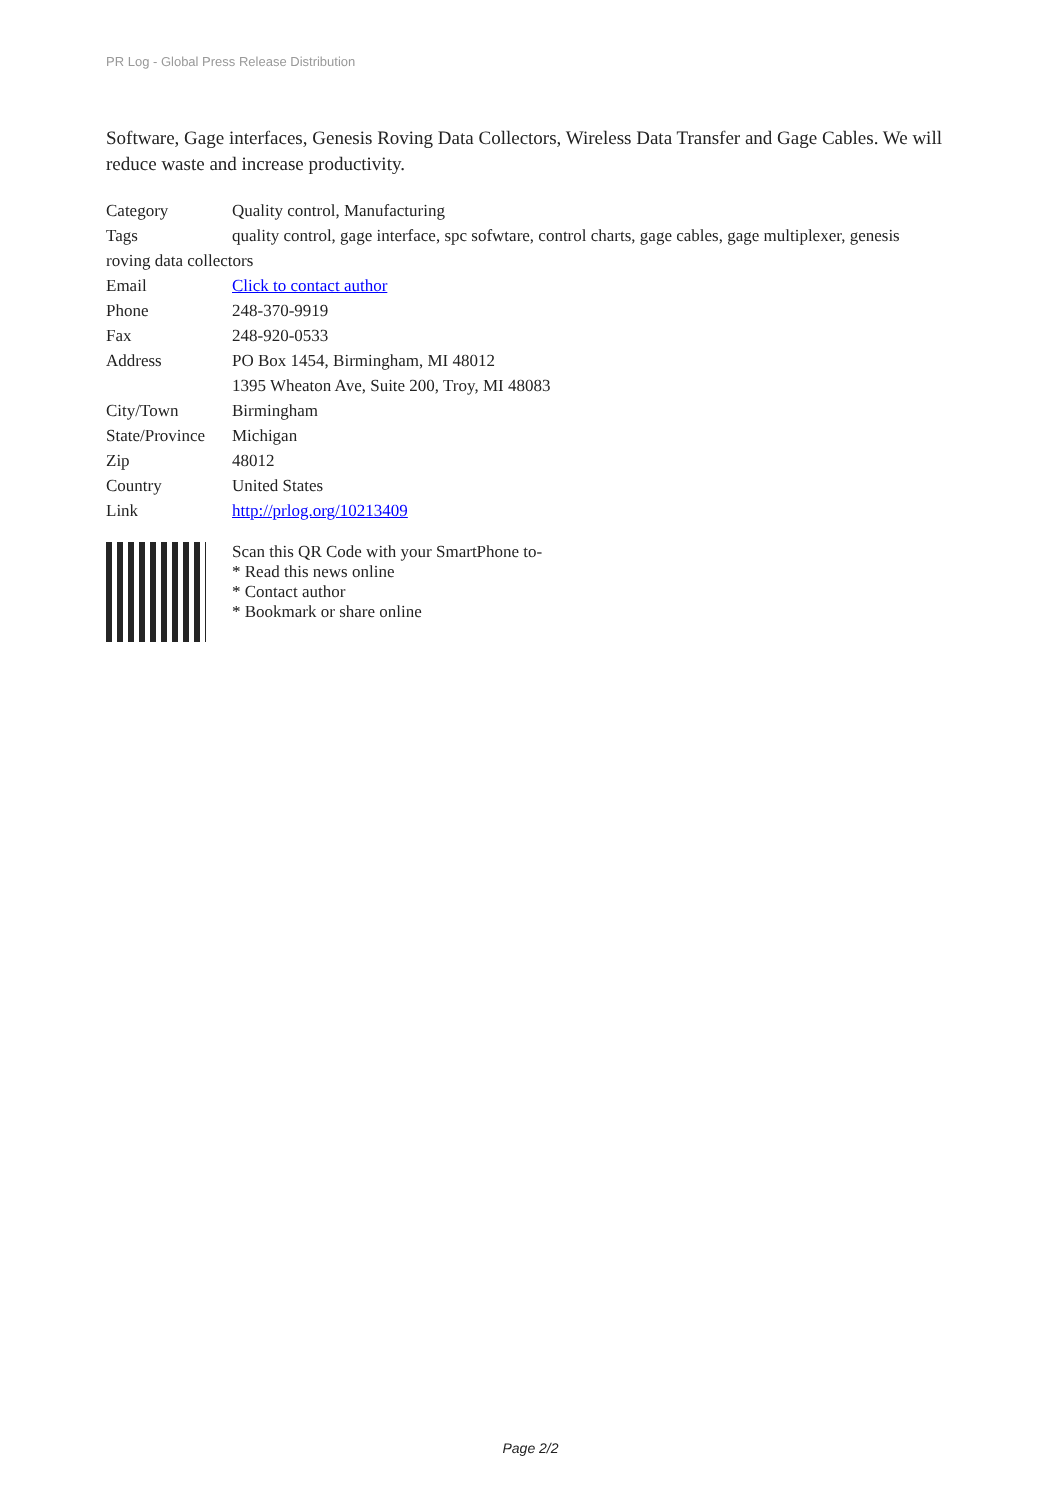PR Log - Global Press Release Distribution
Software, Gage interfaces, Genesis Roving Data Collectors, Wireless Data Transfer and Gage Cables. We will reduce waste and increase productivity.
| Category | Quality control, Manufacturing |
| Tags | quality control, gage interface, spc sofwtare, control charts, gage cables, gage multiplexer, genesis |
| roving data collectors | |
| Email | Click to contact author |
| Phone | 248-370-9919 |
| Fax | 248-920-0533 |
| Address | PO Box 1454, Birmingham, MI 48012 |
| | 1395 Wheaton Ave, Suite 200, Troy, MI 48083 |
| City/Town | Birmingham |
| State/Province | Michigan |
| Zip | 48012 |
| Country | United States |
| Link | http://prlog.org/10213409 |
Scan this QR Code with your SmartPhone to-
* Read this news online
* Contact author
* Bookmark or share online
Page 2/2